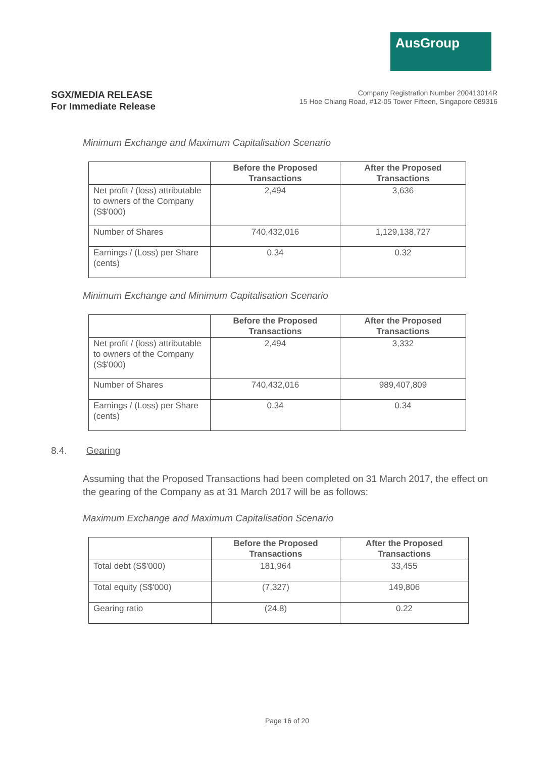AusGroup
SGX/MEDIA RELEASE
For Immediate Release
Company Registration Number 200413014R
15 Hoe Chiang Road, #12-05 Tower Fifteen, Singapore 089316
Minimum Exchange and Maximum Capitalisation Scenario
| | Before the Proposed Transactions | After the Proposed Transactions |
| --- | --- | --- |
| Net profit / (loss) attributable to owners of the Company (S$'000) | 2,494 | 3,636 |
| Number of Shares | 740,432,016 | 1,129,138,727 |
| Earnings / (Loss) per Share (cents) | 0.34 | 0.32 |
Minimum Exchange and Minimum Capitalisation Scenario
| | Before the Proposed Transactions | After the Proposed Transactions |
| --- | --- | --- |
| Net profit / (loss) attributable to owners of the Company (S$'000) | 2,494 | 3,332 |
| Number of Shares | 740,432,016 | 989,407,809 |
| Earnings / (Loss) per Share (cents) | 0.34 | 0.34 |
8.4. Gearing
Assuming that the Proposed Transactions had been completed on 31 March 2017, the effect on the gearing of the Company as at 31 March 2017 will be as follows:
Maximum Exchange and Maximum Capitalisation Scenario
| | Before the Proposed Transactions | After the Proposed Transactions |
| --- | --- | --- |
| Total debt (S$'000) | 181,964 | 33,455 |
| Total equity (S$'000) | (7,327) | 149,806 |
| Gearing ratio | (24.8) | 0.22 |
Page 16 of 20